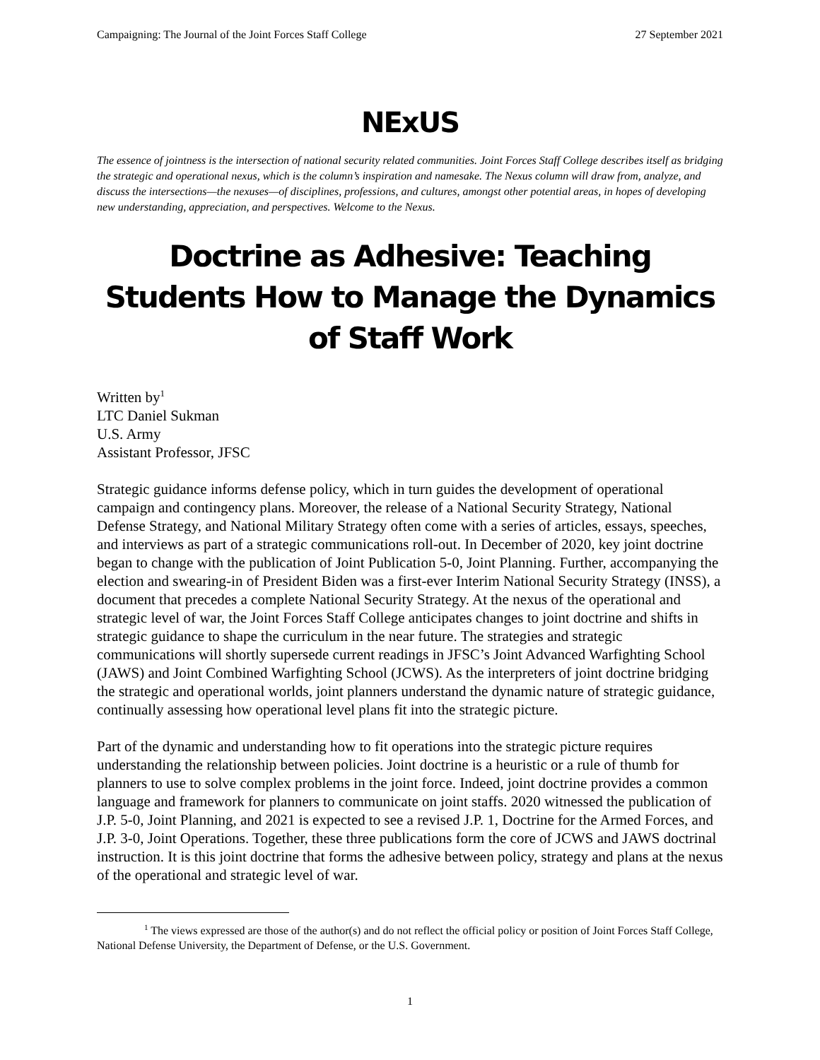Campaigning: The Journal of the Joint Forces Staff College 27 September 2021
NExUS
The essence of jointness is the intersection of national security related communities. Joint Forces Staff College describes itself as bridging the strategic and operational nexus, which is the column’s inspiration and namesake. The Nexus column will draw from, analyze, and discuss the intersections—the nexuses—of disciplines, professions, and cultures, amongst other potential areas, in hopes of developing new understanding, appreciation, and perspectives. Welcome to the Nexus.
Doctrine as Adhesive: Teaching Students How to Manage the Dynamics of Staff Work
Written by<sup>1</sup>
LTC Daniel Sukman
U.S. Army
Assistant Professor, JFSC
Strategic guidance informs defense policy, which in turn guides the development of operational campaign and contingency plans. Moreover, the release of a National Security Strategy, National Defense Strategy, and National Military Strategy often come with a series of articles, essays, speeches, and interviews as part of a strategic communications roll-out. In December of 2020, key joint doctrine began to change with the publication of Joint Publication 5-0, Joint Planning. Further, accompanying the election and swearing-in of President Biden was a first-ever Interim National Security Strategy (INSS), a document that precedes a complete National Security Strategy. At the nexus of the operational and strategic level of war, the Joint Forces Staff College anticipates changes to joint doctrine and shifts in strategic guidance to shape the curriculum in the near future. The strategies and strategic communications will shortly supersede current readings in JFSC’s Joint Advanced Warfighting School (JAWS) and Joint Combined Warfighting School (JCWS). As the interpreters of joint doctrine bridging the strategic and operational worlds, joint planners understand the dynamic nature of strategic guidance, continually assessing how operational level plans fit into the strategic picture.
Part of the dynamic and understanding how to fit operations into the strategic picture requires understanding the relationship between policies. Joint doctrine is a heuristic or a rule of thumb for planners to use to solve complex problems in the joint force. Indeed, joint doctrine provides a common language and framework for planners to communicate on joint staffs. 2020 witnessed the publication of J.P. 5-0, Joint Planning, and 2021 is expected to see a revised J.P. 1, Doctrine for the Armed Forces, and J.P. 3-0, Joint Operations. Together, these three publications form the core of JCWS and JAWS doctrinal instruction. It is this joint doctrine that forms the adhesive between policy, strategy and plans at the nexus of the operational and strategic level of war.
<sup>1</sup> The views expressed are those of the author(s) and do not reflect the official policy or position of Joint Forces Staff College, National Defense University, the Department of Defense, or the U.S. Government.
1